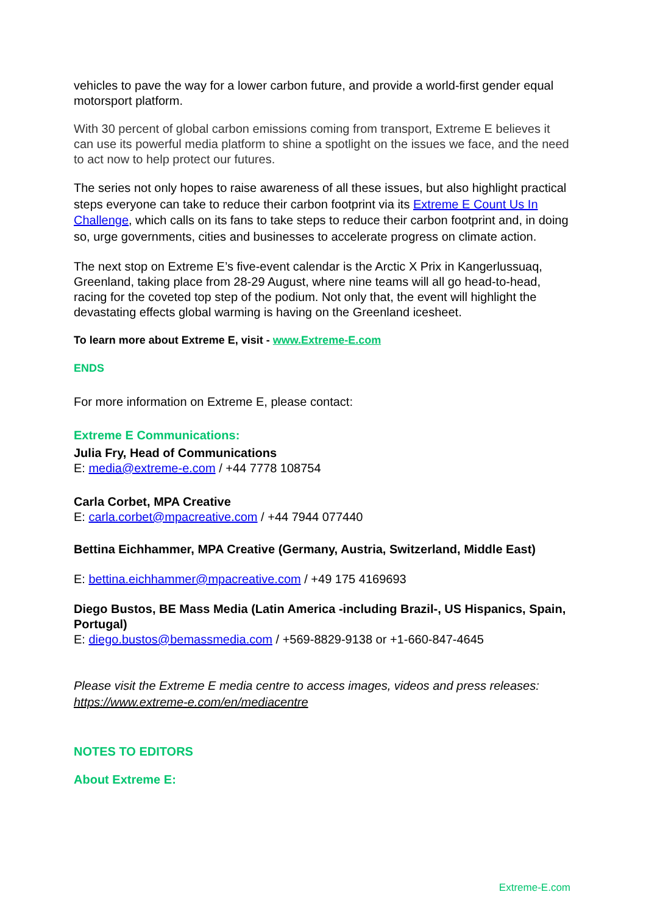vehicles to pave the way for a lower carbon future, and provide a world-first gender equal motorsport platform.
With 30 percent of global carbon emissions coming from transport, Extreme E believes it can use its powerful media platform to shine a spotlight on the issues we face, and the need to act now to help protect our futures.
The series not only hopes to raise awareness of all these issues, but also highlight practical steps everyone can take to reduce their carbon footprint via its Extreme E Count Us In Challenge, which calls on its fans to take steps to reduce their carbon footprint and, in doing so, urge governments, cities and businesses to accelerate progress on climate action.
The next stop on Extreme E’s five-event calendar is the Arctic X Prix in Kangerlussuaq, Greenland, taking place from 28-29 August, where nine teams will all go head-to-head, racing for the coveted top step of the podium. Not only that, the event will highlight the devastating effects global warming is having on the Greenland icesheet.
To learn more about Extreme E, visit - www.Extreme-E.com
ENDS
For more information on Extreme E, please contact:
Extreme E Communications:
Julia Fry, Head of Communications
E: media@extreme-e.com / +44 7778 108754
Carla Corbet, MPA Creative
E: carla.corbet@mpacreative.com / +44 7944 077440
Bettina Eichhammer, MPA Creative (Germany, Austria, Switzerland, Middle East)
E: bettina.eichhammer@mpacreative.com / +49 175 4169693
Diego Bustos, BE Mass Media (Latin America -including Brazil-, US Hispanics, Spain, Portugal)
E: diego.bustos@bemassmedia.com / +569-8829-9138 or +1-660-847-4645
Please visit the Extreme E media centre to access images, videos and press releases: https://www.extreme-e.com/en/mediacentre
NOTES TO EDITORS
About Extreme E:
Extreme-E.com